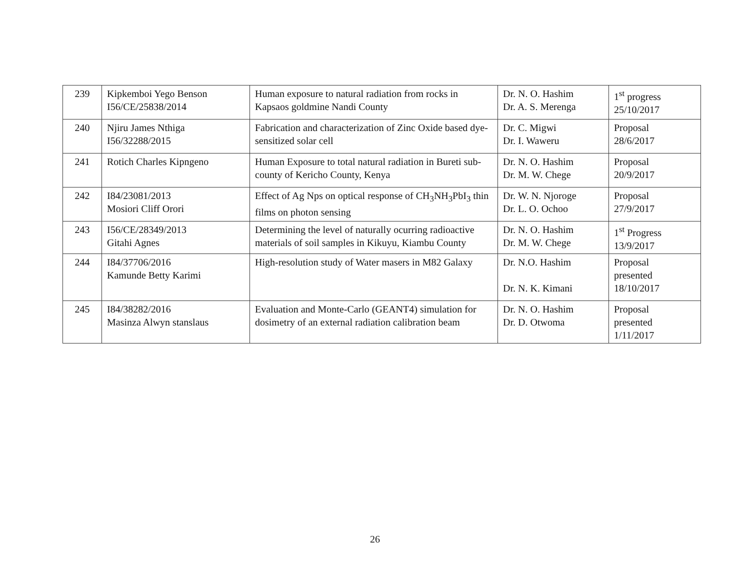| 239 | Kipkemboi Yego Benson I56/CE/25838/2014 | Human exposure to natural radiation from rocks in Kapsaos goldmine Nandi County | Dr. N. O. Hashim Dr. A. S. Merenga | 1<sup>st</sup> progress 25/10/2017 |
| 240 | Njiru James Nthiga I56/32288/2015 | Fabrication and characterization of Zinc Oxide based dye-sensitized solar cell | Dr. C. Migwi Dr. I. Waweru | Proposal 28/6/2017 |
| 241 | Rotich Charles Kipngeno | Human Exposure to total natural radiation in Bureti sub-county of Kericho County, Kenya | Dr. N. O. Hashim Dr. M. W. Chege | Proposal 20/9/2017 |
| 242 | I84/23081/2013 Mosiori Cliff Orori | Effect of Ag Nps on optical response of CH<sub>3</sub>NH<sub>3</sub>PbI<sub>3</sub> thin films on photon sensing | Dr. W. N. Njoroge Dr. L. O. Ochoo | Proposal 27/9/2017 |
| 243 | I56/CE/28349/2013 Gitahi Agnes | Determining the level of naturally ocurring radioactive materials of soil samples in Kikuyu, Kiambu County | Dr. N. O. Hashim Dr. M. W. Chege | 1<sup>st</sup> Progress 13/9/2017 |
| 244 | I84/37706/2016 Kamunde Betty Karimi | High-resolution study of Water masers in M82 Galaxy | Dr. N.O. Hashim Dr. N. K. Kimani | Proposal presented 18/10/2017 |
| 245 | I84/38282/2016 Masinza Alwyn stanslaus | Evaluation and Monte-Carlo (GEANT4) simulation for dosimetry of an external radiation calibration beam | Dr. N. O. Hashim Dr. D. Otwoma | Proposal presented 1/11/2017 |
26